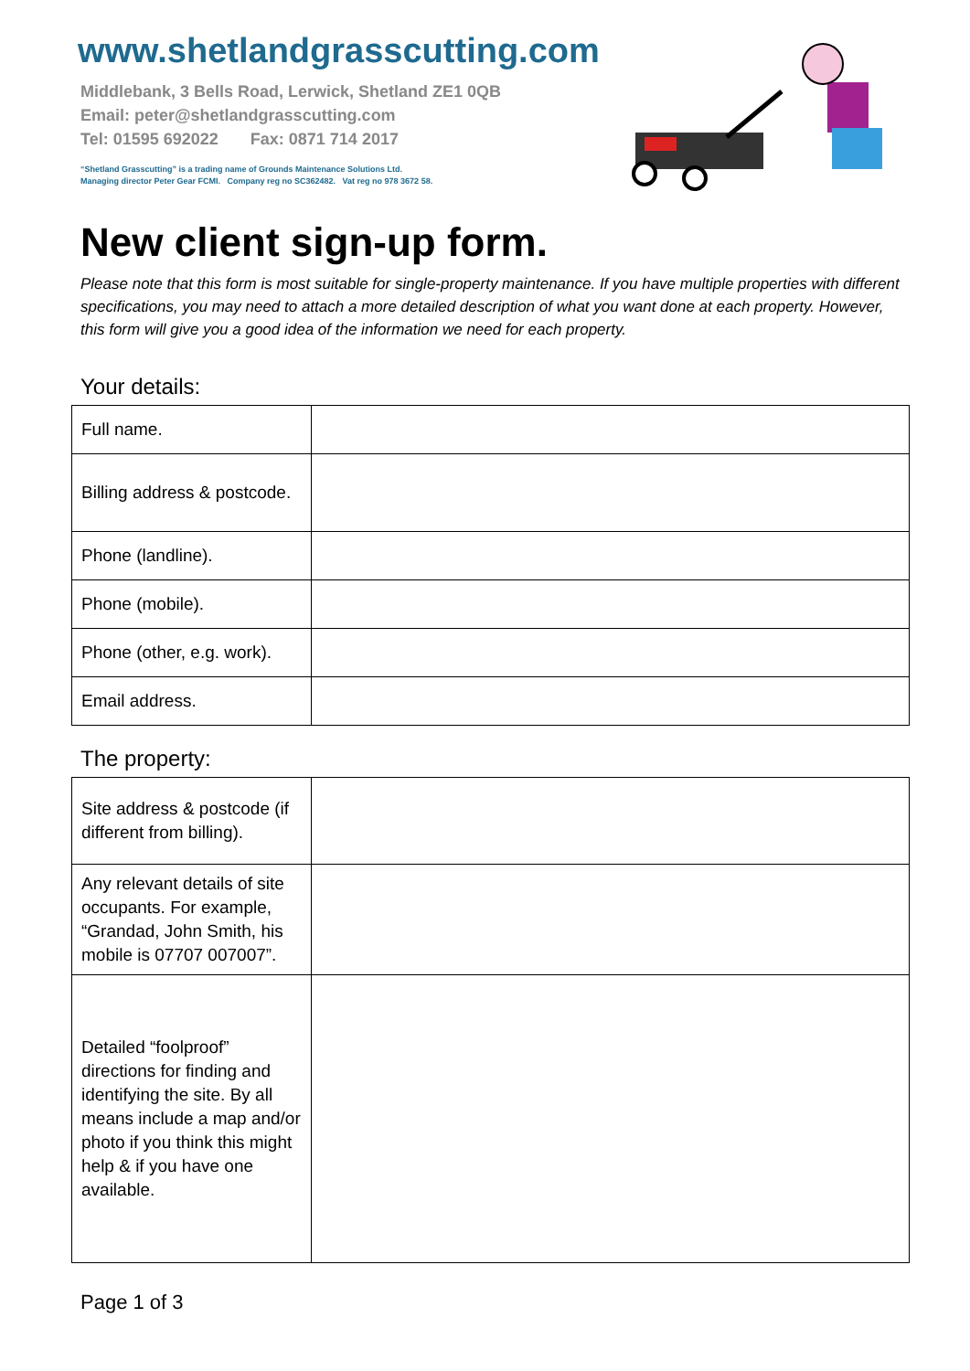www.shetlandgrasscutting.com
Middlebank, 3 Bells Road, Lerwick, Shetland ZE1 0QB
Email: peter@shetlandgrasscutting.com
Tel: 01595 692022 Fax: 0871 714 2017
“Shetland Grasscutting” is a trading name of Grounds Maintenance Solutions Ltd.
Managing director Peter Gear FCMI. Company reg no SC362482. Vat reg no 978 3672 58.
New client sign-up form.
Please note that this form is most suitable for single-property maintenance. If you have multiple properties with different specifications, you may need to attach a more detailed description of what you want done at each property. However, this form will give you a good idea of the information we need for each property.
Your details:
| Full name. | |
| Billing address & postcode. | |
| Phone (landline). | |
| Phone (mobile). | |
| Phone (other, e.g. work). | |
| Email address. | |
The property:
| Site address & postcode (if different from billing). | |
| Any relevant details of site occupants. For example, “Grandad, John Smith, his mobile is 07707 007007”. | |
| Detailed “foolproof” directions for finding and identifying the site. By all means include a map and/or photo if you think this might help & if you have one available. | |
Page 1 of 3